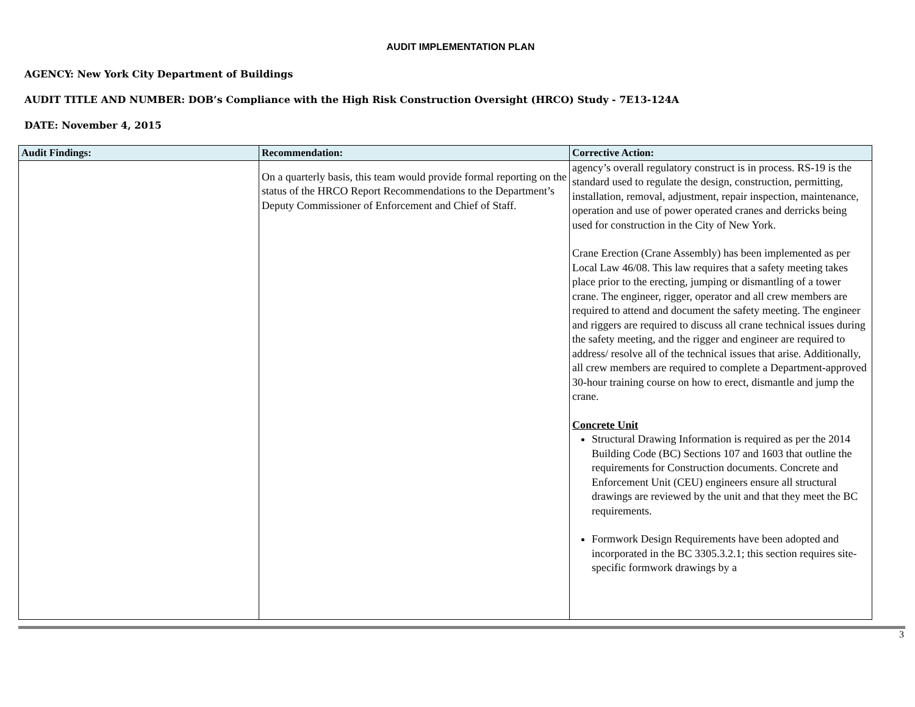AUDIT IMPLEMENTATION PLAN
AGENCY: New York City Department of Buildings
AUDIT TITLE AND NUMBER: DOB’s Compliance with the High Risk Construction Oversight (HRCO) Study - 7E13-124A
DATE: November 4, 2015
| Audit Findings: | Recommendation: | Corrective Action: |
| --- | --- | --- |
| | On a quarterly basis, this team would provide formal reporting on the status of the HRCO Report Recommendations to the Department’s Deputy Commissioner of Enforcement and Chief of Staff. | agency’s overall regulatory construct is in process. RS-19 is the standard used to regulate the design, construction, permitting, installation, removal, adjustment, repair inspection, maintenance, operation and use of power operated cranes and derricks being used for construction in the City of New York. Crane Erection (Crane Assembly) has been implemented as per Local Law 46/08. This law requires that a safety meeting takes place prior to the erecting, jumping or dismantling of a tower crane. The engineer, rigger, operator and all crew members are required to attend and document the safety meeting. The engineer and riggers are required to discuss all crane technical issues during the safety meeting, and the rigger and engineer are required to address/ resolve all of the technical issues that arise. Additionally, all crew members are required to complete a Department-approved 30-hour training course on how to erect, dismantle and jump the crane. Concrete Unit Structural Drawing Information is required as per the 2014 Building Code (BC) Sections 107 and 1603 that outline the requirements for Construction documents. Concrete and Enforcement Unit (CEU) engineers ensure all structural drawings are reviewed by the unit and that they meet the BC requirements. Formwork Design Requirements have been adopted and incorporated in the BC 3305.3.2.1; this section requires site-specific formwork drawings by a |
3